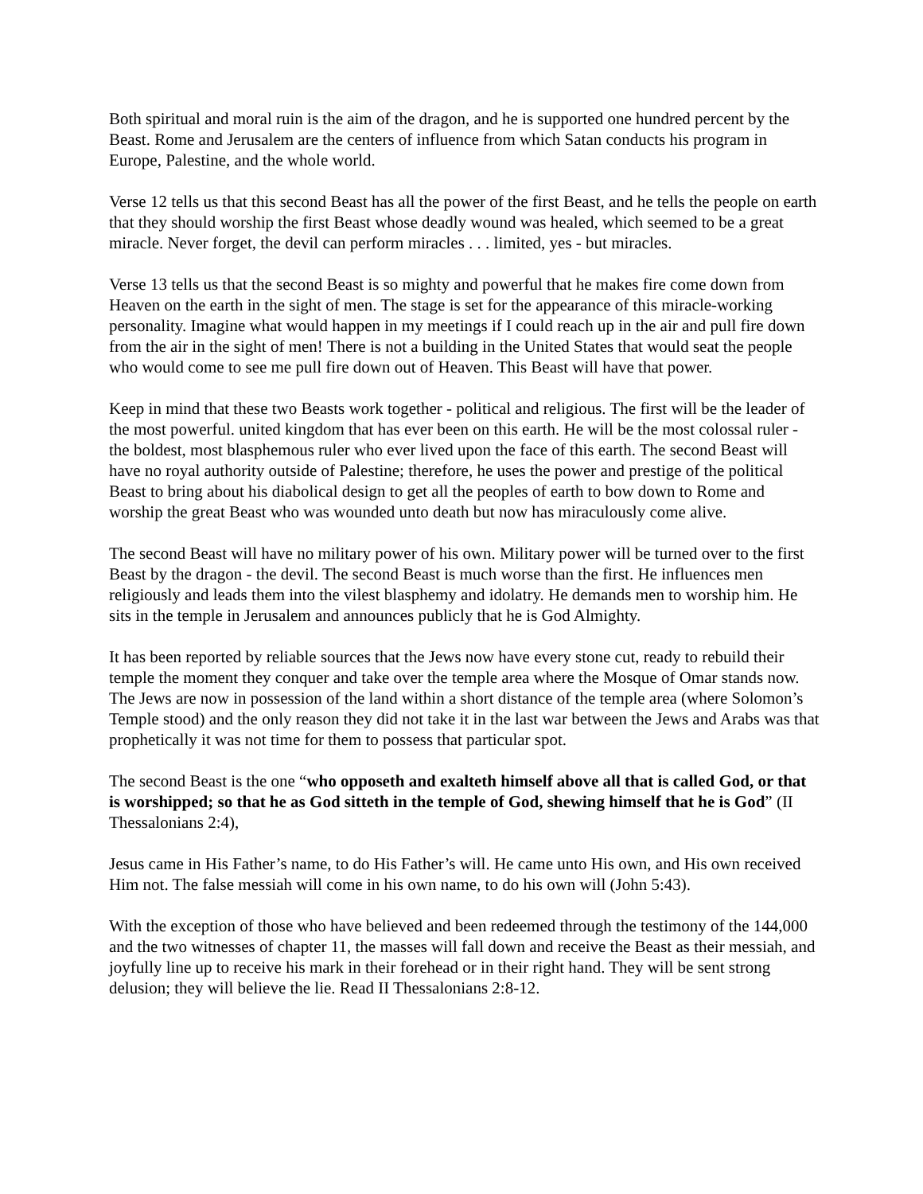Both spiritual and moral ruin is the aim of the dragon, and he is supported one hundred percent by the Beast. Rome and Jerusalem are the centers of influence from which Satan conducts his program in Europe, Palestine, and the whole world.
Verse 12 tells us that this second Beast has all the power of the first Beast, and he tells the people on earth that they should worship the first Beast whose deadly wound was healed, which seemed to be a great miracle. Never forget, the devil can perform miracles . . . limited, yes - but miracles.
Verse 13 tells us that the second Beast is so mighty and powerful that he makes fire come down from Heaven on the earth in the sight of men. The stage is set for the appearance of this miracle-working personality. Imagine what would happen in my meetings if I could reach up in the air and pull fire down from the air in the sight of men! There is not a building in the United States that would seat the people who would come to see me pull fire down out of Heaven. This Beast will have that power.
Keep in mind that these two Beasts work together - political and religious. The first will be the leader of the most powerful. united kingdom that has ever been on this earth. He will be the most colossal ruler - the boldest, most blasphemous ruler who ever lived upon the face of this earth. The second Beast will have no royal authority outside of Palestine; therefore, he uses the power and prestige of the political Beast to bring about his diabolical design to get all the peoples of earth to bow down to Rome and worship the great Beast who was wounded unto death but now has miraculously come alive.
The second Beast will have no military power of his own. Military power will be turned over to the first Beast by the dragon - the devil. The second Beast is much worse than the first. He influences men religiously and leads them into the vilest blasphemy and idolatry. He demands men to worship him. He sits in the temple in Jerusalem and announces publicly that he is God Almighty.
It has been reported by reliable sources that the Jews now have every stone cut, ready to rebuild their temple the moment they conquer and take over the temple area where the Mosque of Omar stands now. The Jews are now in possession of the land within a short distance of the temple area (where Solomon’s Temple stood) and the only reason they did not take it in the last war between the Jews and Arabs was that prophetically it was not time for them to possess that particular spot.
The second Beast is the one “who opposeth and exalteth himself above all that is called God, or that is worshipped; so that he as God sitteth in the temple of God, shewing himself that he is God” (II Thessalonians 2:4),
Jesus came in His Father’s name, to do His Father’s will. He came unto His own, and His own received Him not. The false messiah will come in his own name, to do his own will (John 5:43).
With the exception of those who have believed and been redeemed through the testimony of the 144,000 and the two witnesses of chapter 11, the masses will fall down and receive the Beast as their messiah, and joyfully line up to receive his mark in their forehead or in their right hand. They will be sent strong delusion; they will believe the lie. Read II Thessalonians 2:8-12.